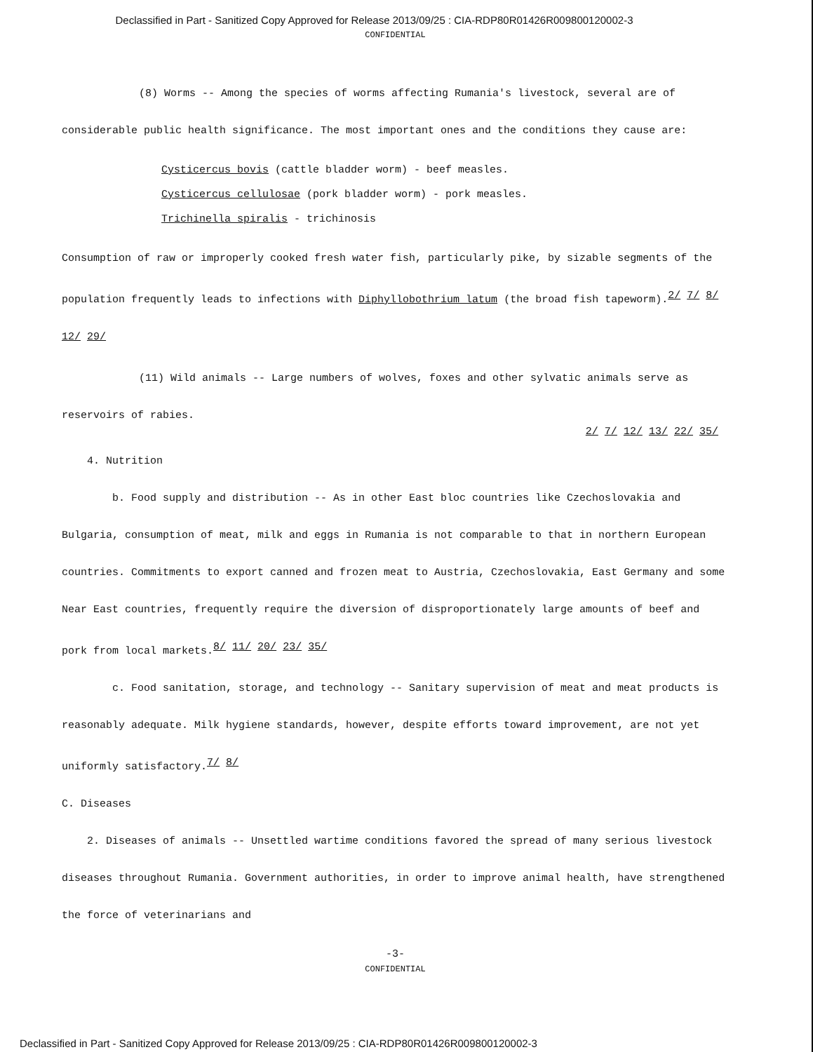Declassified in Part - Sanitized Copy Approved for Release 2013/09/25 : CIA-RDP80R01426R009800120002-3
CONFIDENTIAL
(8) Worms -- Among the species of worms affecting Rumania's livestock, several are of considerable public health significance. The most important ones and the conditions they cause are:
Cysticercus bovis (cattle bladder worm) - beef measles.
Cysticercus cellulosae (pork bladder worm) - pork measles.
Trichinella spiralis - trichinosis
Consumption of raw or improperly cooked fresh water fish, particularly pike, by sizable segments of the population frequently leads to infections with Diphyllobothrium latum (the broad fish tapeworm).<sup>2/ 7/ 8/ 12/ 29/</sup>
(11) Wild animals -- Large numbers of wolves, foxes and other sylvatic animals serve as reservoirs of rabies.
2/ 7/ 12/ 13/ 22/ 35/
4. Nutrition
b. Food supply and distribution -- As in other East bloc countries like Czechoslovakia and Bulgaria, consumption of meat, milk and eggs in Rumania is not comparable to that in northern European countries. Commitments to export canned and frozen meat to Austria, Czechoslovakia, East Germany and some Near East countries, frequently require the diversion of disproportionately large amounts of beef and pork from local markets.<sup>8/ 11/ 20/ 23/ 35/</sup>
c. Food sanitation, storage, and technology -- Sanitary supervision of meat and meat products is reasonably adequate. Milk hygiene standards, however, despite efforts toward improvement, are not yet uniformly satisfactory.<sup>7/ 8/</sup>
C. Diseases
2. Diseases of animals -- Unsettled wartime conditions favored the spread of many serious livestock diseases throughout Rumania. Government authorities, in order to improve animal health, have strengthened the force of veterinarians and
-3-
CONFIDENTIAL
Declassified in Part - Sanitized Copy Approved for Release 2013/09/25 : CIA-RDP80R01426R009800120002-3